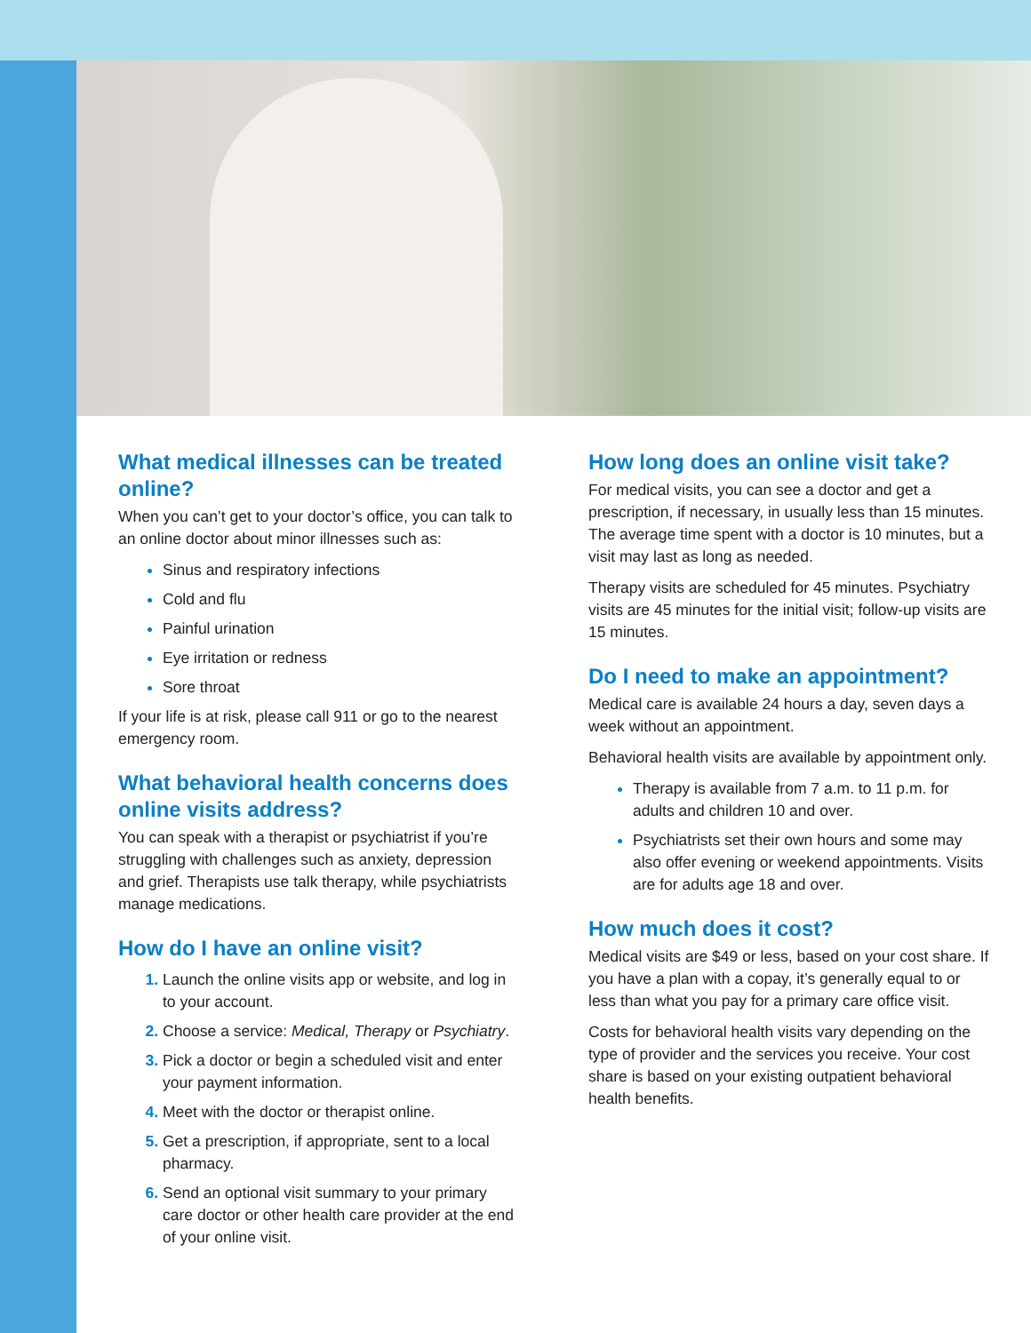What medical illnesses can be treated online?
When you can’t get to your doctor’s office, you can talk to an online doctor about minor illnesses such as:
Sinus and respiratory infections
Cold and flu
Painful urination
Eye irritation or redness
Sore throat
If your life is at risk, please call 911 or go to the nearest emergency room.
What behavioral health concerns does online visits address?
You can speak with a therapist or psychiatrist if you’re struggling with challenges such as anxiety, depression and grief. Therapists use talk therapy, while psychiatrists manage medications.
How do I have an online visit?
Launch the online visits app or website, and log in to your account.
Choose a service: Medical, Therapy or Psychiatry.
Pick a doctor or begin a scheduled visit and enter your payment information.
Meet with the doctor or therapist online.
Get a prescription, if appropriate, sent to a local pharmacy.
Send an optional visit summary to your primary care doctor or other health care provider at the end of your online visit.
How long does an online visit take?
For medical visits, you can see a doctor and get a prescription, if necessary, in usually less than 15 minutes. The average time spent with a doctor is 10 minutes, but a visit may last as long as needed.
Therapy visits are scheduled for 45 minutes. Psychiatry visits are 45 minutes for the initial visit; follow-up visits are 15 minutes.
Do I need to make an appointment?
Medical care is available 24 hours a day, seven days a week without an appointment.
Behavioral health visits are available by appointment only.
Therapy is available from 7 a.m. to 11 p.m. for adults and children 10 and over.
Psychiatrists set their own hours and some may also offer evening or weekend appointments. Visits are for adults age 18 and over.
How much does it cost?
Medical visits are $49 or less, based on your cost share. If you have a plan with a copay, it’s generally equal to or less than what you pay for a primary care office visit.
Costs for behavioral health visits vary depending on the type of provider and the services you receive. Your cost share is based on your existing outpatient behavioral health benefits.